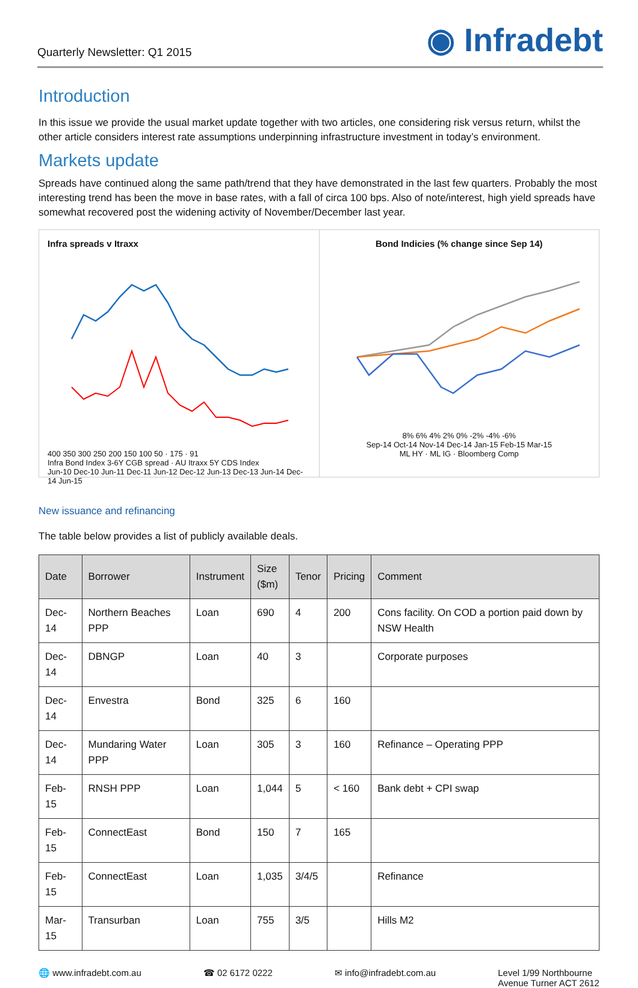Quarterly Newsletter: Q1 2015 ◉ Infradebt
Introduction
In this issue we provide the usual market update together with two articles, one considering risk versus return, whilst the other article considers interest rate assumptions underpinning infrastructure investment in today’s environment.
Markets update
Spreads have continued along the same path/trend that they have demonstrated in the last few quarters. Probably the most interesting trend has been the move in base rates, with a fall of circa 100 bps. Also of note/interest, high yield spreads have somewhat recovered post the widening activity of November/December last year.
Infra spreads v Itraxx
400 350 300 250 200 150 100 50 · 175 · 91
Infra Bond Index 3-6Y CGB spread · AU Itraxx 5Y CDS Index
Jun-10 Dec-10 Jun-11 Dec-11 Jun-12 Dec-12 Jun-13 Dec-13 Jun-14 Dec-14 Jun-15
Bond Indicies (% change since Sep 14)
8% 6% 4% 2% 0% -2% -4% -6%
Sep-14 Oct-14 Nov-14 Dec-14 Jan-15 Feb-15 Mar-15
ML HY · ML IG · Bloomberg Comp
New issuance and refinancing
The table below provides a list of publicly available deals.
| Date | Borrower | Instrument | Size ($m) | Tenor | Pricing | Comment |
| --- | --- | --- | --- | --- | --- | --- |
| Dec-14 | Northern Beaches PPP | Loan | 690 | 4 | 200 | Cons facility. On COD a portion paid down by NSW Health |
| Dec-14 | DBNGP | Loan | 40 | 3 | | Corporate purposes |
| Dec-14 | Envestra | Bond | 325 | 6 | 160 | |
| Dec-14 | Mundaring Water PPP | Loan | 305 | 3 | 160 | Refinance – Operating PPP |
| Feb-15 | RNSH PPP | Loan | 1,044 | 5 | < 160 | Bank debt + CPI swap |
| Feb-15 | ConnectEast | Bond | 150 | 7 | 165 | |
| Feb-15 | ConnectEast | Loan | 1,035 | 3/4/5 | | Refinance |
| Mar-15 | Transurban | Loan | 755 | 3/5 | | Hills M2 |
🌐 www.infradebt.com.au ☎ 02 6172 0222 ✉ info@infradebt.com.au Level 1/99 Northbourne
Avenue Turner ACT 2612